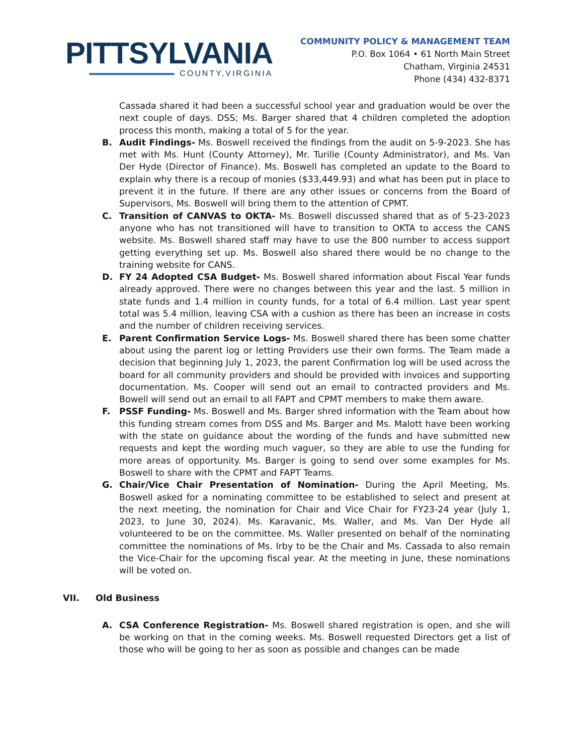PITTSYLVANIA
COUNTY,VIRGINIA
COMMUNITY POLICY & MANAGEMENT TEAM
P.O. Box 1064 • 61 North Main Street
Chatham, Virginia 24531
Phone (434) 432-8371
Cassada shared it had been a successful school year and graduation would be over the next couple of days. DSS; Ms. Barger shared that 4 children completed the adoption process this month, making a total of 5 for the year.
B. Audit Findings- Ms. Boswell received the findings from the audit on 5-9-2023. She has met with Ms. Hunt (County Attorney), Mr. Turille (County Administrator), and Ms. Van Der Hyde (Director of Finance). Ms. Boswell has completed an update to the Board to explain why there is a recoup of monies ($33,449.93) and what has been put in place to prevent it in the future. If there are any other issues or concerns from the Board of Supervisors, Ms. Boswell will bring them to the attention of CPMT.
C. Transition of CANVAS to OKTA- Ms. Boswell discussed shared that as of 5-23-2023 anyone who has not transitioned will have to transition to OKTA to access the CANS website. Ms. Boswell shared staff may have to use the 800 number to access support getting everything set up. Ms. Boswell also shared there would be no change to the training website for CANS.
D. FY 24 Adopted CSA Budget- Ms. Boswell shared information about Fiscal Year funds already approved. There were no changes between this year and the last. 5 million in state funds and 1.4 million in county funds, for a total of 6.4 million. Last year spent total was 5.4 million, leaving CSA with a cushion as there has been an increase in costs and the number of children receiving services.
E. Parent Confirmation Service Logs- Ms. Boswell shared there has been some chatter about using the parent log or letting Providers use their own forms. The Team made a decision that beginning July 1, 2023, the parent Confirmation log will be used across the board for all community providers and should be provided with invoices and supporting documentation. Ms. Cooper will send out an email to contracted providers and Ms. Bowell will send out an email to all FAPT and CPMT members to make them aware.
F. PSSF Funding- Ms. Boswell and Ms. Barger shred information with the Team about how this funding stream comes from DSS and Ms. Barger and Ms. Malott have been working with the state on guidance about the wording of the funds and have submitted new requests and kept the wording much vaguer, so they are able to use the funding for more areas of opportunity. Ms. Barger is going to send over some examples for Ms. Boswell to share with the CPMT and FAPT Teams.
G. Chair/Vice Chair Presentation of Nomination- During the April Meeting, Ms. Boswell asked for a nominating committee to be established to select and present at the next meeting, the nomination for Chair and Vice Chair for FY23-24 year (July 1, 2023, to June 30, 2024). Ms. Karavanic, Ms. Waller, and Ms. Van Der Hyde all volunteered to be on the committee. Ms. Waller presented on behalf of the nominating committee the nominations of Ms. Irby to be the Chair and Ms. Cassada to also remain the Vice-Chair for the upcoming fiscal year. At the meeting in June, these nominations will be voted on.
VII. Old Business
A. CSA Conference Registration- Ms. Boswell shared registration is open, and she will be working on that in the coming weeks. Ms. Boswell requested Directors get a list of those who will be going to her as soon as possible and changes can be made